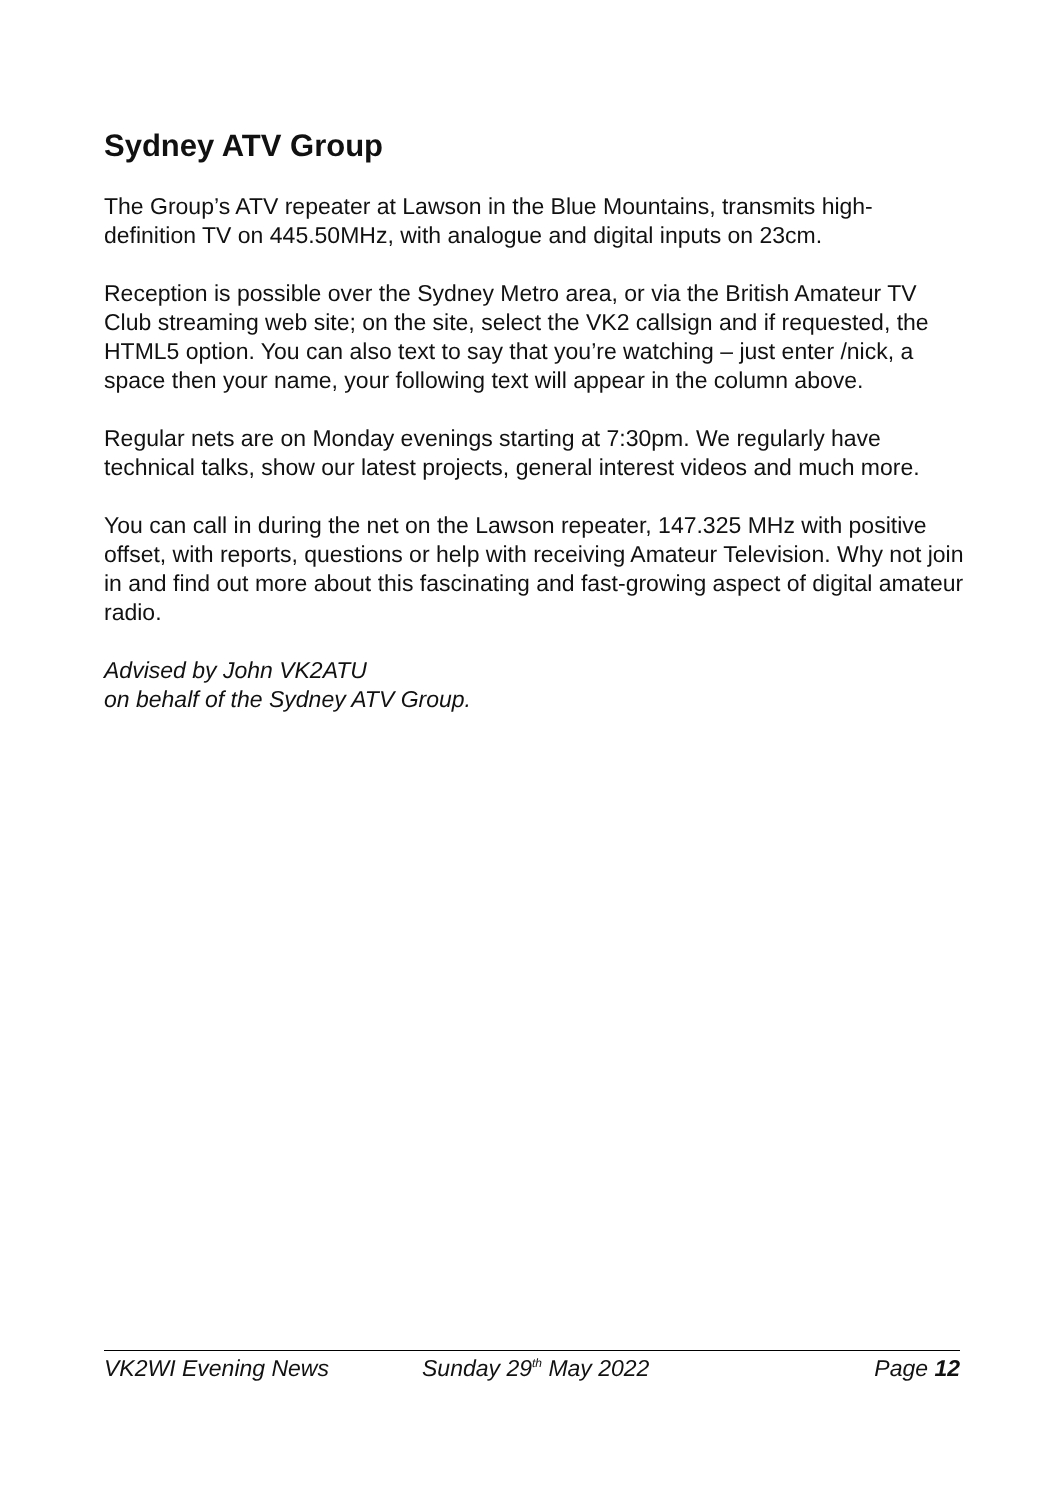Sydney ATV Group
The Group’s ATV repeater at Lawson in the Blue Mountains, transmits high-definition TV on 445.50MHz, with analogue and digital inputs on 23cm.
Reception is possible over the Sydney Metro area, or via the British Amateur TV Club streaming web site; on the site, select the VK2 callsign and if requested, the HTML5 option. You can also text to say that you’re watching – just enter /nick, a space then your name, your following text will appear in the column above.
Regular nets are on Monday evenings starting at 7:30pm. We regularly have technical talks, show our latest projects, general interest videos and much more.
You can call in during the net on the Lawson repeater, 147.325 MHz with positive offset, with reports, questions or help with receiving Amateur Television. Why not join in and find out more about this fascinating and fast-growing aspect of digital amateur radio.
Advised by John VK2ATU
on behalf of the Sydney ATV Group.
VK2WI Evening News Sunday 29<sup>th</sup> May 2022 Page 12